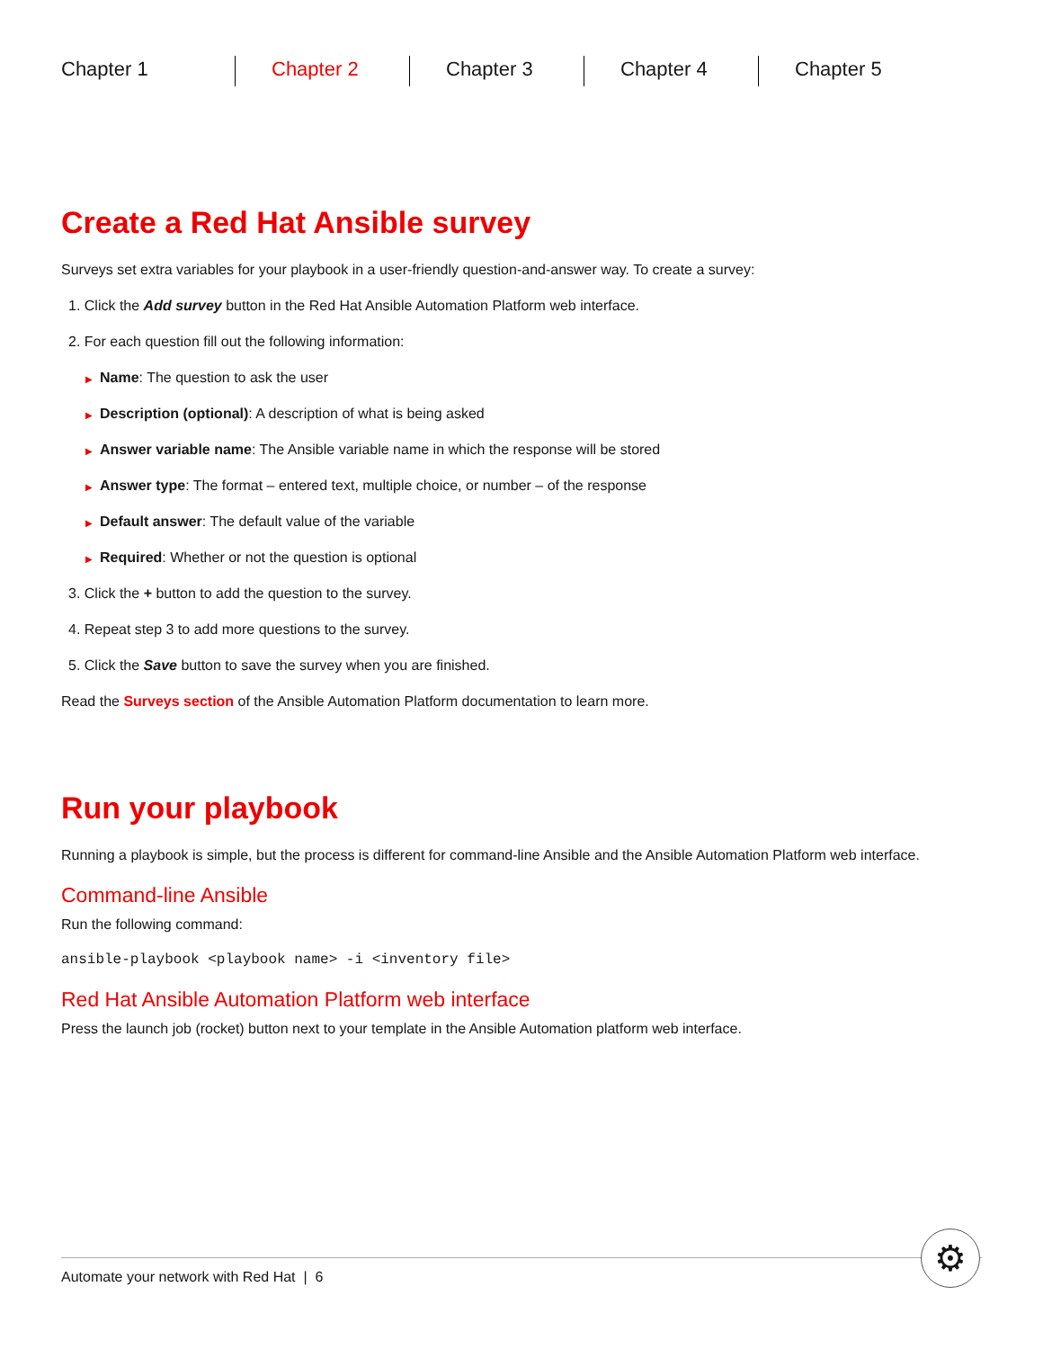Chapter 1 Chapter 2 Chapter 3 Chapter 4 Chapter 5
Create a Red Hat Ansible survey
Surveys set extra variables for your playbook in a user-friendly question-and-answer way. To create a survey:
1. Click the Add survey button in the Red Hat Ansible Automation Platform web interface.
2. For each question fill out the following information:
▶ Name: The question to ask the user
▶ Description (optional): A description of what is being asked
▶ Answer variable name: The Ansible variable name in which the response will be stored
▶ Answer type: The format – entered text, multiple choice, or number – of the response
▶ Default answer: The default value of the variable
▶ Required: Whether or not the question is optional
3. Click the + button to add the question to the survey.
4. Repeat step 3 to add more questions to the survey.
5. Click the Save button to save the survey when you are finished.
Read the Surveys section of the Ansible Automation Platform documentation to learn more.
Run your playbook
Running a playbook is simple, but the process is different for command-line Ansible and the Ansible Automation Platform web interface.
Command-line Ansible
Run the following command:
ansible-playbook <playbook name> -i <inventory file>
Red Hat Ansible Automation Platform web interface
Press the launch job (rocket) button next to your template in the Ansible Automation platform web interface.
Automate your network with Red Hat | 6
⚙